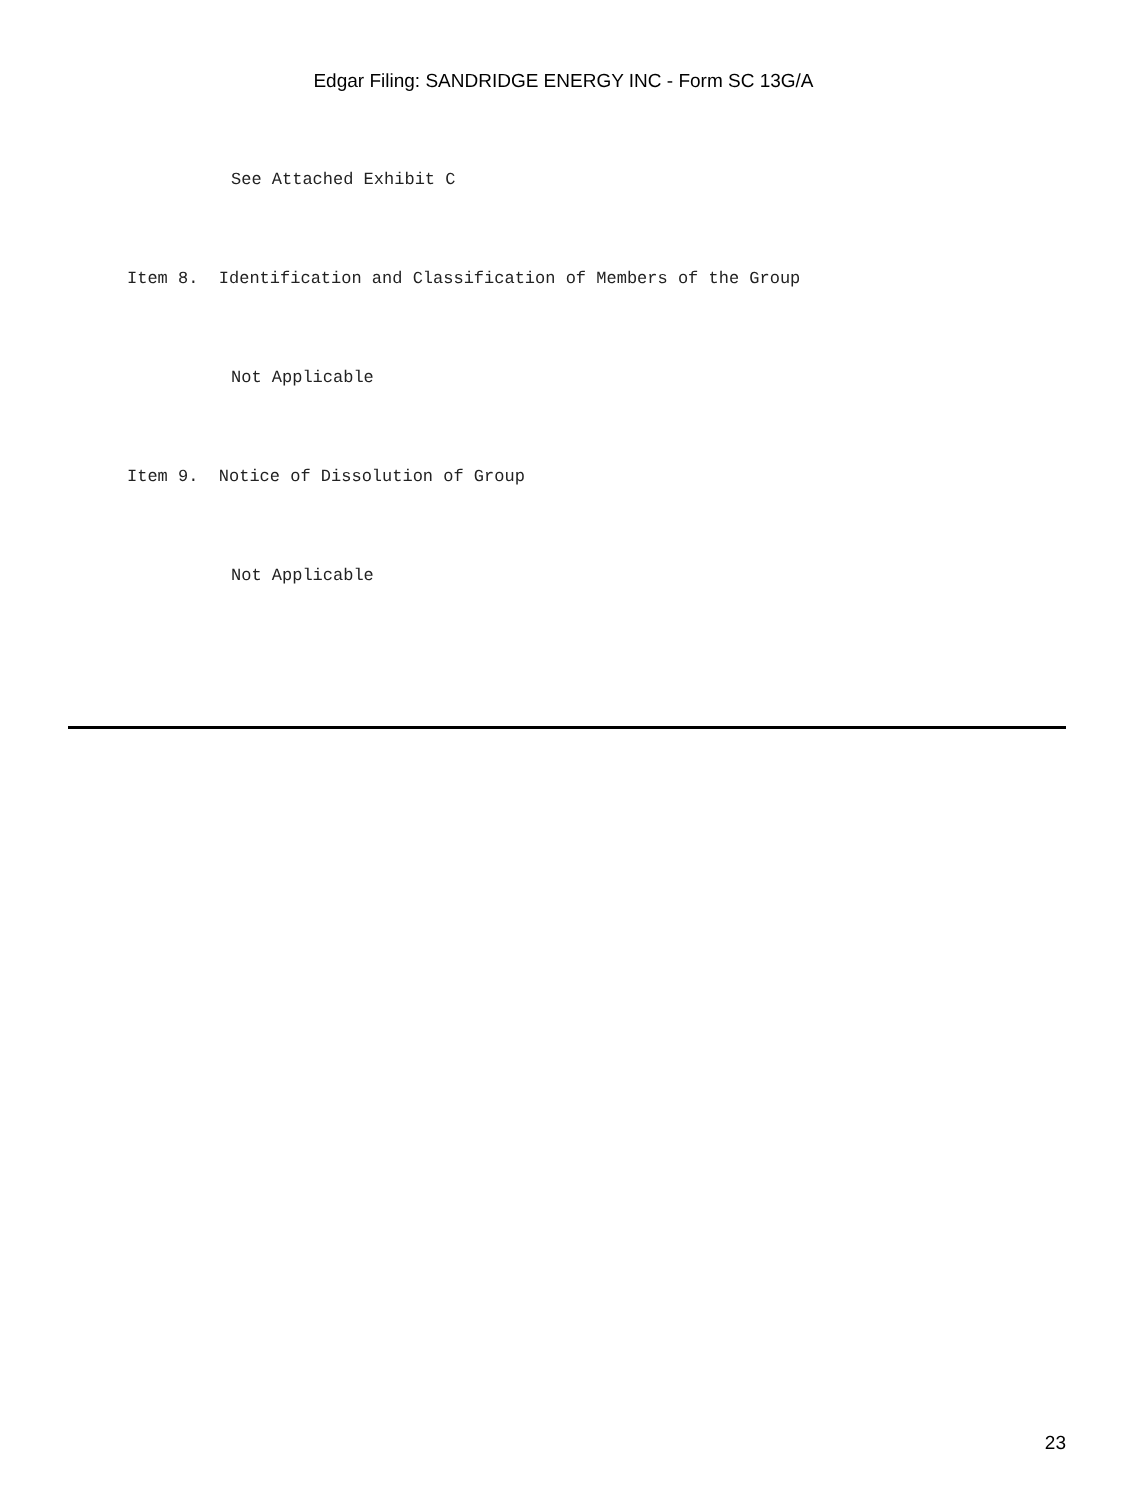Edgar Filing: SANDRIDGE ENERGY INC - Form SC 13G/A
See Attached Exhibit C
Item 8. Identification and Classification of Members of the Group
Not Applicable
Item 9. Notice of Dissolution of Group
Not Applicable
23